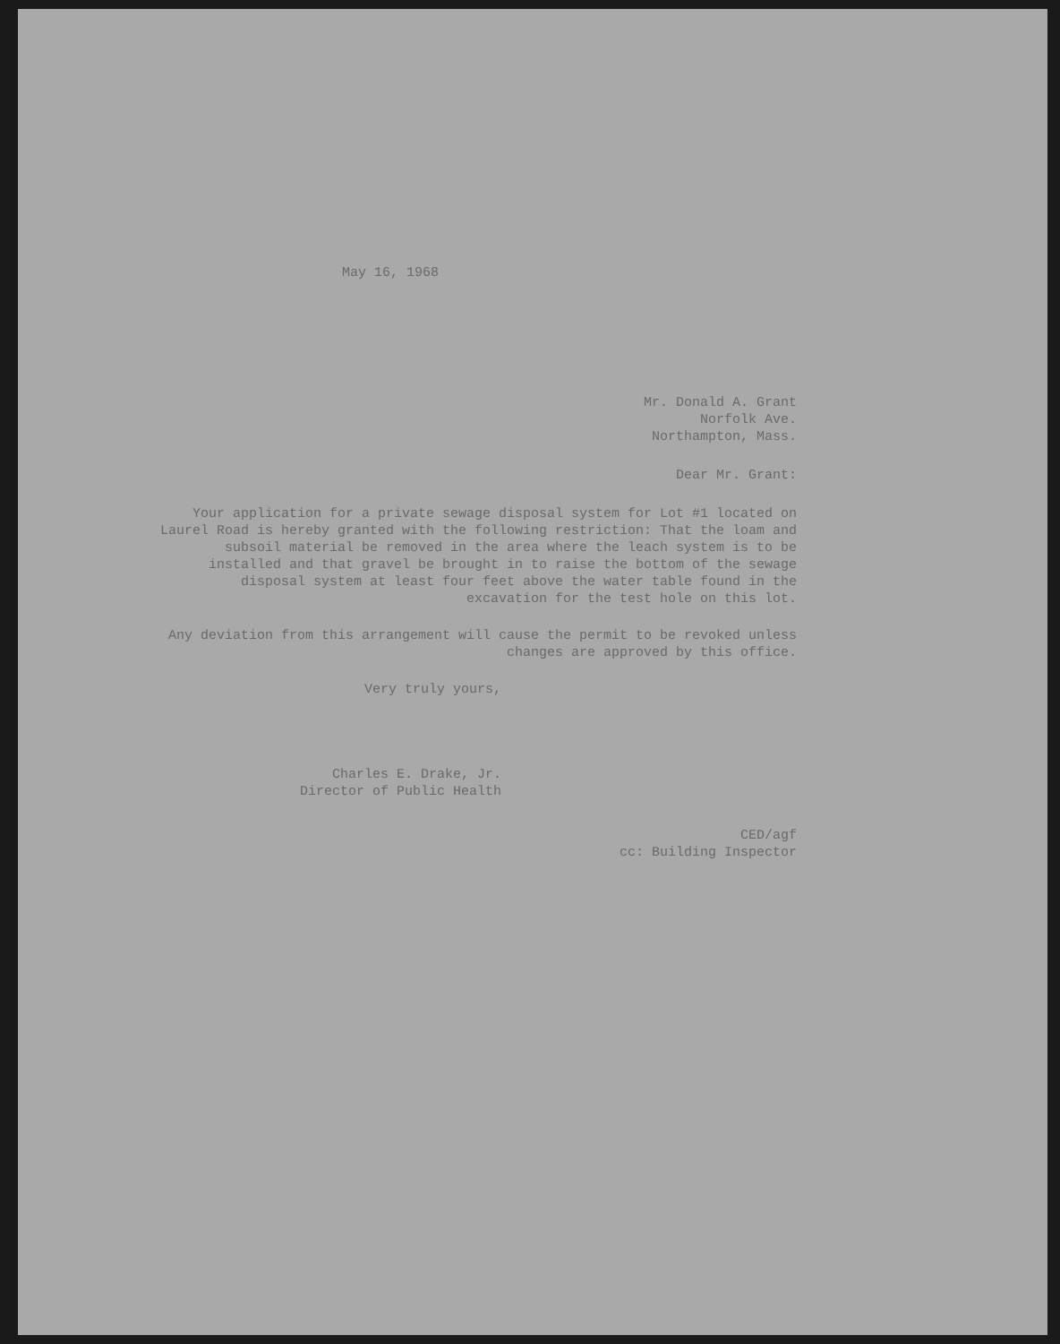May 16, 1968
Mr. Donald A. Grant
Norfolk Ave.
Northampton, Mass.
Dear Mr. Grant:
Your application for a private sewage disposal system for Lot #1 located on Laurel Road is hereby granted with the following restriction: That the loam and subsoil material be removed in the area where the leach system is to be installed and that gravel be brought in to raise the bottom of the sewage disposal system at least four feet above the water table found in the excavation for the test hole on this lot.
Any deviation from this arrangement will cause the permit to be revoked unless changes are approved by this office.
Very truly yours,
Charles E. Drake, Jr.
Director of Public Health
CED/agf
cc: Building Inspector